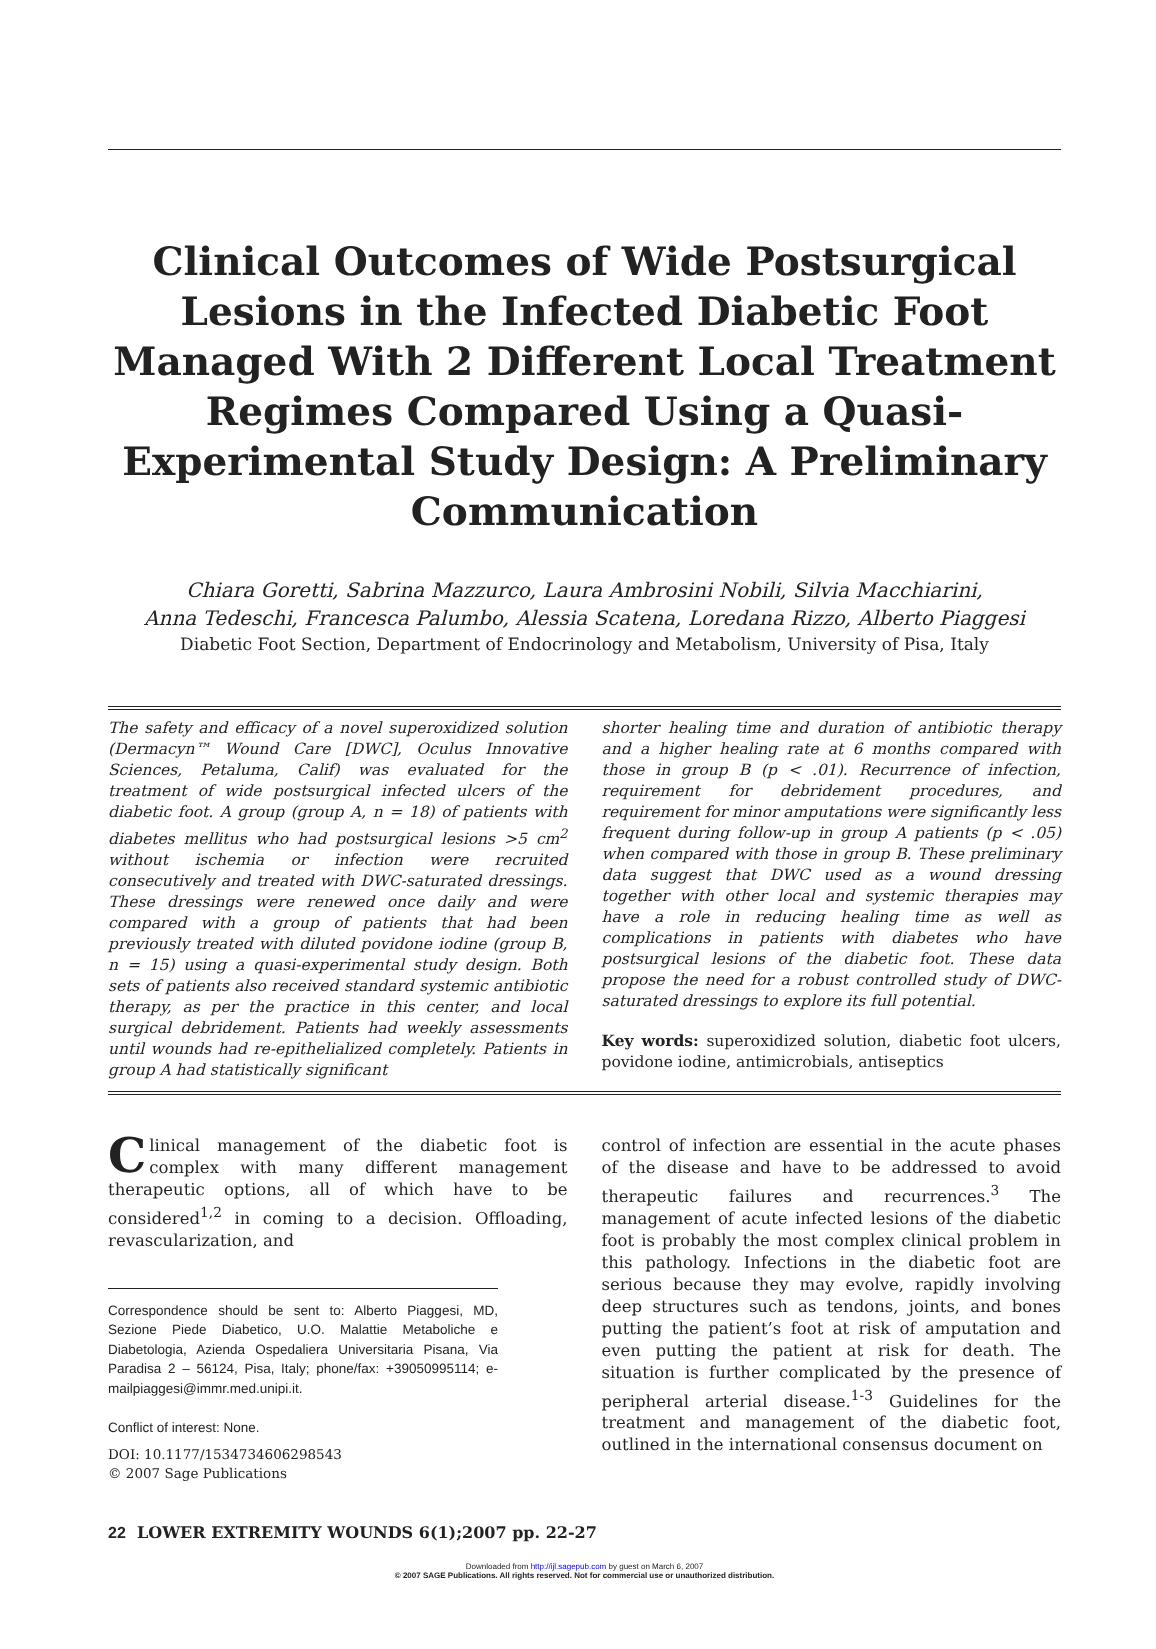Clinical Outcomes of Wide Postsurgical Lesions in the Infected Diabetic Foot Managed With 2 Different Local Treatment Regimes Compared Using a Quasi-Experimental Study Design: A Preliminary Communication
Chiara Goretti, Sabrina Mazzurco, Laura Ambrosini Nobili, Silvia Macchiarini,
Anna Tedeschi, Francesca Palumbo, Alessia Scatena, Loredana Rizzo, Alberto Piaggesi
Diabetic Foot Section, Department of Endocrinology and Metabolism, University of Pisa, Italy
The safety and efficacy of a novel superoxidized solution (Dermacyn™ Wound Care [DWC], Oculus Innovative Sciences, Petaluma, Calif) was evaluated for the treatment of wide postsurgical infected ulcers of the diabetic foot. A group (group A, n = 18) of patients with diabetes mellitus who had postsurgical lesions >5 cm<sup>2</sup> without ischemia or infection were recruited consecutively and treated with DWC-saturated dressings. These dressings were renewed once daily and were compared with a group of patients that had been previously treated with diluted povidone iodine (group B, n = 15) using a quasi-experimental study design. Both sets of patients also received standard systemic antibiotic therapy, as per the practice in this center, and local surgical debridement. Patients had weekly assessments until wounds had re-epithelialized completely. Patients in group A had statistically significant
shorter healing time and duration of antibiotic therapy and a higher healing rate at 6 months compared with those in group B (p < .01). Recurrence of infection, requirement for debridement procedures, and requirement for minor amputations were significantly less frequent during follow-up in group A patients (p < .05) when compared with those in group B. These preliminary data suggest that DWC used as a wound dressing together with other local and systemic therapies may have a role in reducing healing time as well as complications in patients with diabetes who have postsurgical lesions of the diabetic foot. These data propose the need for a robust controlled study of DWC-saturated dressings to explore its full potential.
Key words: superoxidized solution, diabetic foot ulcers, povidone iodine, antimicrobials, antiseptics
Clinical management of the diabetic foot is complex with many different management therapeutic options, all of which have to be considered<sup>1,2</sup> in coming to a decision. Offloading, revascularization, and
Correspondence should be sent to: Alberto Piaggesi, MD, Sezione Piede Diabetico, U.O. Malattie Metaboliche e Diabetologia, Azienda Ospedaliera Universitaria Pisana, Via Paradisa 2 – 56124, Pisa, Italy; phone/fax: +39050995114; e-mailpiaggesi@immr.med.unipi.it.
Conflict of interest: None.
DOI: 10.1177/1534734606298543
© 2007 Sage Publications
control of infection are essential in the acute phases of the disease and have to be addressed to avoid therapeutic failures and recurrences.<sup>3</sup> The management of acute infected lesions of the diabetic foot is probably the most complex clinical problem in this pathology. Infections in the diabetic foot are serious because they may evolve, rapidly involving deep structures such as tendons, joints, and bones putting the patient’s foot at risk of amputation and even putting the patient at risk for death. The situation is further complicated by the presence of peripheral arterial disease.<sup>1-3</sup> Guidelines for the treatment and management of the diabetic foot, outlined in the international consensus document on
22 LOWER EXTREMITY WOUNDS 6(1);2007 pp. 22-27
Downloaded from http://ijl.sagepub.com by guest on March 6, 2007
© 2007 SAGE Publications. All rights reserved. Not for commercial use or unauthorized distribution.